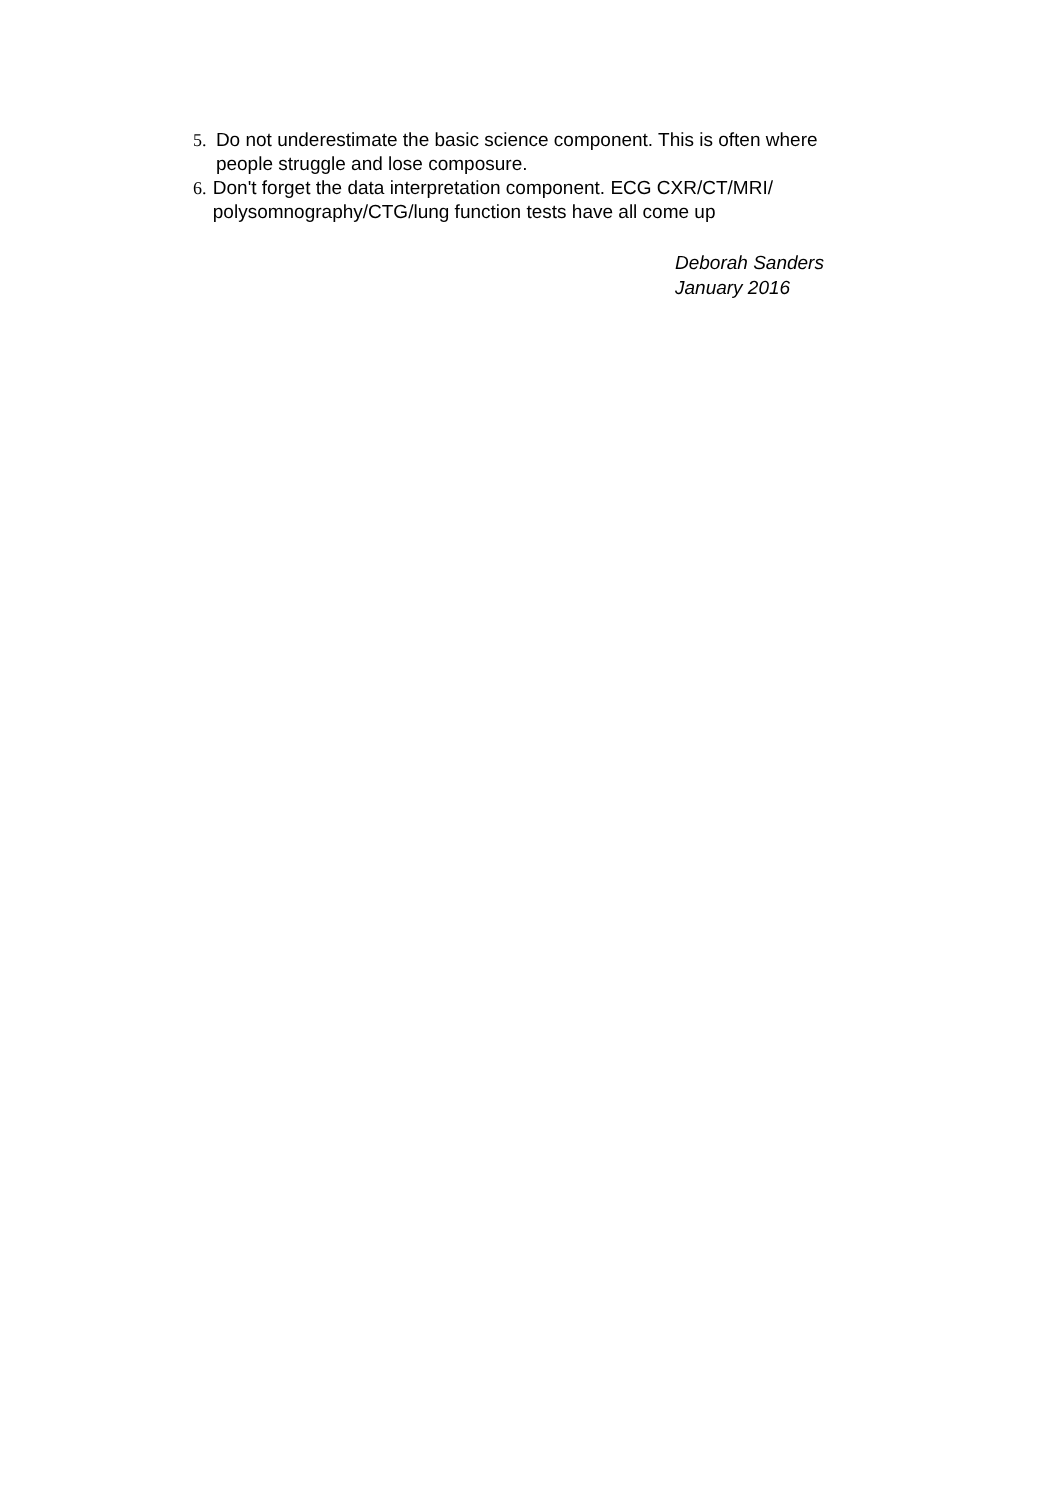5. Do not underestimate the basic science component. This is often where people struggle and lose composure.
6. Don't forget the data interpretation component. ECG CXR/CT/MRI/ polysomnography/CTG/lung function tests have all come up
Deborah Sanders
January 2016